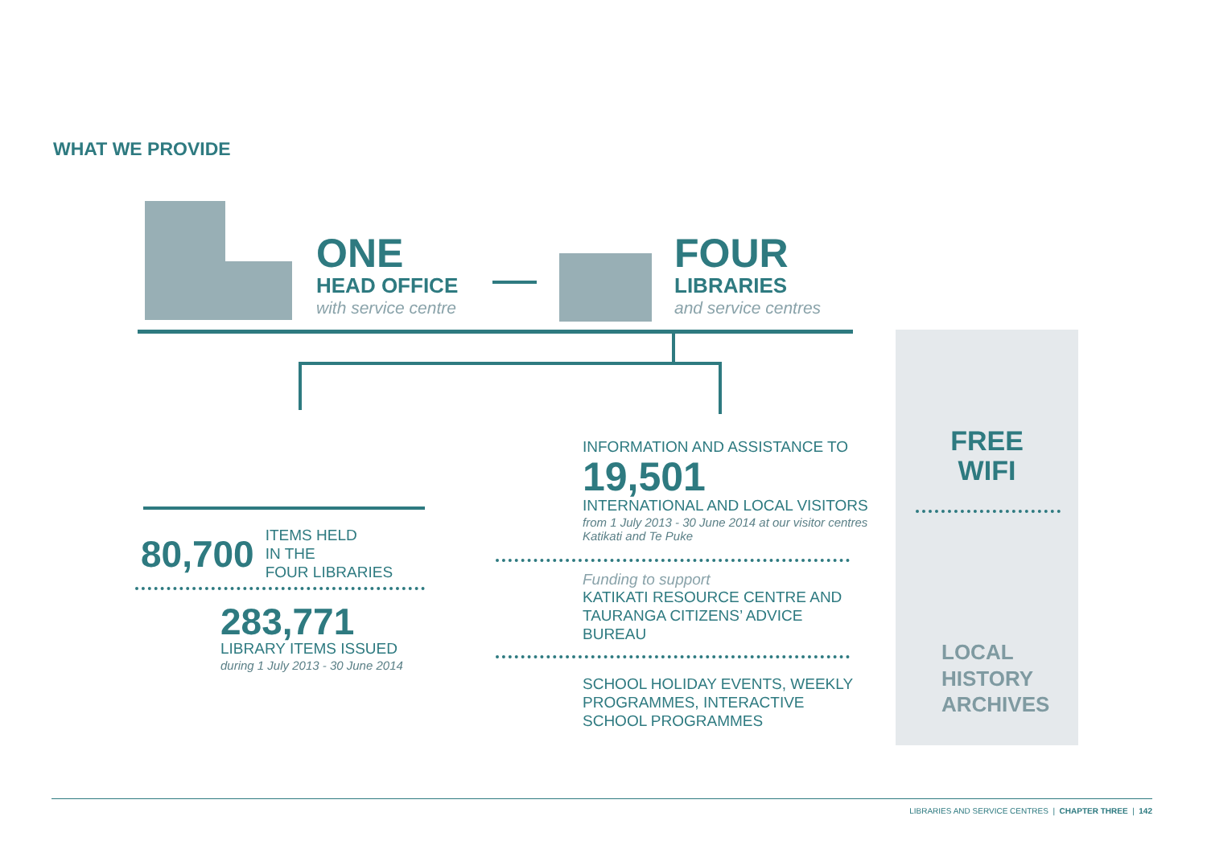WHAT WE PROVIDE
ONE
HEAD OFFICE
with service centre
FOUR
LIBRARIES
and service centres
80,700
ITEMS HELD
IN THE
FOUR LIBRARIES
283,771
LIBRARY ITEMS ISSUED
during 1 July 2013 - 30 June 2014
INFORMATION AND ASSISTANCE TO
19,501
INTERNATIONAL AND LOCAL VISITORS
from 1 July 2013 - 30 June 2014 at our visitor centres Katikati and Te Puke
Funding to support
KATIKATI RESOURCE CENTRE AND
TAURANGA CITIZENS’ ADVICE
BUREAU
SCHOOL HOLIDAY EVENTS, WEEKLY
PROGRAMMES, INTERACTIVE
SCHOOL PROGRAMMES
FREE
WIFI
LOCAL
HISTORY
ARCHIVES
LIBRARIES AND SERVICE CENTRES | CHAPTER THREE | 142